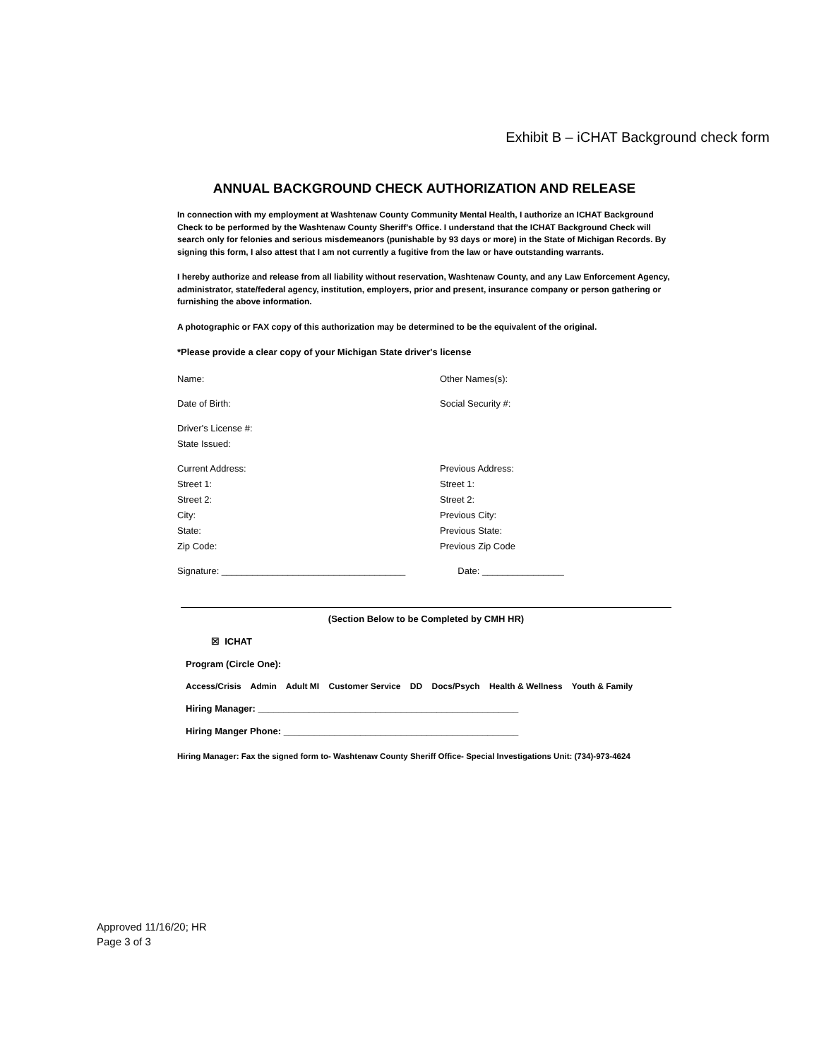Exhibit B – iCHAT Background check form
ANNUAL BACKGROUND CHECK AUTHORIZATION AND RELEASE
In connection with my employment at Washtenaw County Community Mental Health, I authorize an ICHAT Background Check to be performed by the Washtenaw County Sheriff's Office. I understand that the ICHAT Background Check will search only for felonies and serious misdemeanors (punishable by 93 days or more) in the State of Michigan Records. By signing this form, I also attest that I am not currently a fugitive from the law or have outstanding warrants.
I hereby authorize and release from all liability without reservation, Washtenaw County, and any Law Enforcement Agency, administrator, state/federal agency, institution, employers, prior and present, insurance company or person gathering or furnishing the above information.
A photographic or FAX copy of this authorization may be determined to be the equivalent of the original.
*Please provide a clear copy of your Michigan State driver's license
Name:
Other Names(s):
Date of Birth:
Social Security #:
Driver's License #:
State Issued:
Current Address:
Street 1:
Street 2:
City:
State:
Zip Code:
Previous Address:
Street 1:
Street 2:
Previous City:
Previous State:
Previous Zip Code
Signature: ____________________________________
Date: ________________
(Section Below to be Completed by CMH HR)
☒ ICHAT
Program (Circle One):
Access/Crisis Admin Adult MI Customer Service DD Docs/Psych Health & Wellness Youth & Family
Hiring Manager: ___________________________________________________
Hiring Manger Phone: ______________________________________________
Hiring Manager: Fax the signed form to- Washtenaw County Sheriff Office- Special Investigations Unit: (734)-973-4624
Approved 11/16/20; HR
Page 3 of 3